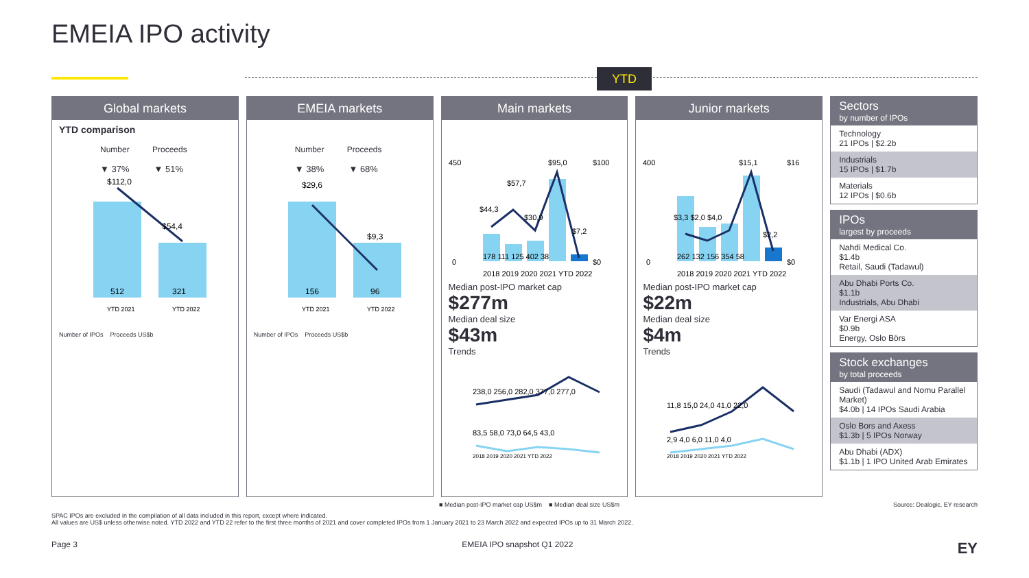EMEIA IPO activity
YTD
Global markets
YTD comparison
Number Proceeds
▼ 37% ▼ 51%
$112,0
$54,4
512
321
YTD 2021
YTD 2022
Number of IPOs Proceeds US$b
EMEIA markets
Number Proceeds
▼ 38% ▼ 68%
$29,6
$9,3
156
96
YTD 2021
YTD 2022
Number of IPOs Proceeds US$b
Main markets
450
0
$100
$0
$44,3
$57,7
$30,9
$95,0
$7,2
178 111 125 402 38
2018 2019 2020 2021 YTD 2022
Median post-IPO market cap
$277m
Median deal size
$43m
Trends
238,0 256,0 282,0 377,0 277,0
83,5 58,0 73,0 64,5 43,0
2018 2019 2020 2021 YTD 2022
Junior markets
400
0
$16
$0
$3,3 $2,0 $4,0
$15,1
$2,2
262 132 156 354 58
2018 2019 2020 2021 YTD 2022
Median post-IPO market cap
$22m
Median deal size
$4m
Trends
11,8 15,0 24,0 41,0 22,0
2,9 4,0 6,0 11,0 4,0
2018 2019 2020 2021 YTD 2022
Sectors
by number of IPOs
Technology
21 IPOs | $2.2b
Industrials
15 IPOs | $1.7b
Materials
12 IPOs | $0.6b
IPOs
largest by proceeds
Nahdi Medical Co.
$1.4b
Retail, Saudi (Tadawul)
Abu Dhabi Ports Co.
$1.1b
Industrials, Abu Dhabi
Var Energi ASA
$0.9b
Energy, Oslo Börs
Stock exchanges
by total proceeds
Saudi (Tadawul and Nomu Parallel Market)
$4.0b | 14 IPOs Saudi Arabia
Oslo Bors and Axess
$1.3b | 5 IPOs Norway
Abu Dhabi (ADX)
$1.1b | 1 IPO United Arab Emirates
■ Median post-IPO market cap US$m ■ Median deal size US$m Source: Dealogic, EY research
SPAC IPOs are excluded in the compilation of all data included in this report, except where indicated.
All values are US$ unless otherwise noted. YTD 2022 and YTD 22 refer to the first three months of 2021 and cover completed IPOs from 1 January 2021 to 23 March 2022 and expected IPOs up to 31 March 2022.
Page 3 EMEIA IPO snapshot Q1 2022 EY